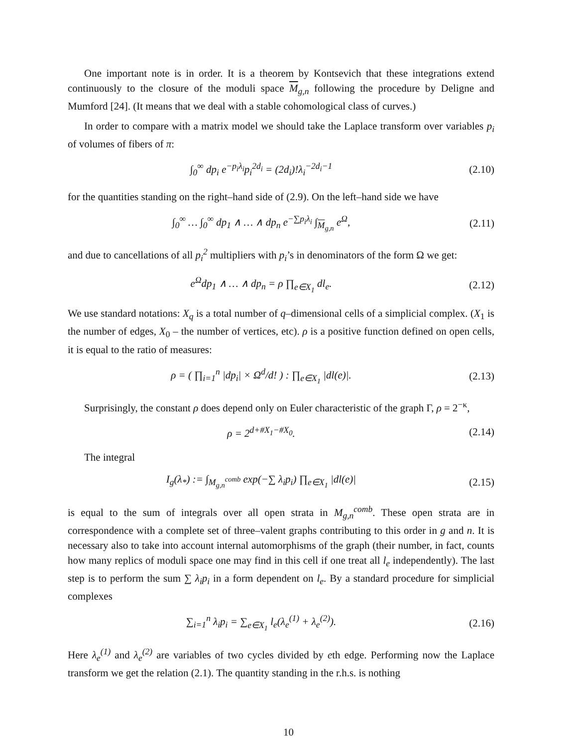One important note is in order. It is a theorem by Kontsevich that these integrations extend continuously to the closure of the moduli space M<sub>g,n</sub> following the procedure by Deligne and Mumford [24]. (It means that we deal with a stable cohomological class of curves.)
In order to compare with a matrix model we should take the Laplace transform over variables p<sub>i</sub> of volumes of fibers of π:
∫<sub>0</sub><sup>∞</sup> dp<sub>i</sub> e<sup>−p<sub>i</sub>λ<sub>i</sub></sup>p<sub>i</sub><sup>2d<sub>i</sub></sup> = (2d<sub>i</sub>)!λ<sub>i</sub><sup>−2d<sub>i</sub>−1</sup> (2.10)
for the quantities standing on the right–hand side of (2.9). On the left–hand side we have
∫<sub>0</sub><sup>∞</sup> … ∫<sub>0</sub><sup>∞</sup> dp<sub>1</sub> ∧ … ∧ dp<sub>n</sub> e<sup>−∑p<sub>i</sub>λ<sub>i</sub></sup> ∫<sub>M<sub>g,n</sub></sub> e<sup>Ω</sup>, (2.11)
and due to cancellations of all p<sub>i</sub><sup>2</sup> multipliers with p<sub>i</sub>’s in denominators of the form Ω we get:
e<sup>Ω</sup>dp<sub>1</sub> ∧ … ∧ dp<sub>n</sub> = ρ ∏<sub>e∈X<sub>1</sub></sub> dl<sub>e</sub>. (2.12)
We use standard notations: X<sub>q</sub> is a total number of q–dimensional cells of a simplicial complex. (X<sub>1</sub> is the number of edges, X<sub>0</sub> – the number of vertices, etc). ρ is a positive function defined on open cells, it is equal to the ratio of measures:
ρ = ( ∏<sub>i=1</sub><sup>n</sup> |dp<sub>i</sub>| × Ω<sup>d</sup>/d! ) : ∏<sub>e∈X<sub>1</sub></sub> |dl(e)|. (2.13)
Surprisingly, the constant ρ does depend only on Euler characteristic of the graph Γ, ρ = 2<sup>−κ</sup>,
ρ = 2<sup>d+#X<sub>1</sub>−#X<sub>0</sub></sup>. (2.14)
The integral
I<sub>g</sub>(λ<sub>*</sub>) := ∫<sub>M<sub>g,n</sub><sup>comb</sup></sub> exp(−∑ λ<sub>i</sub>p<sub>i</sub>) ∏<sub>e∈X<sub>1</sub></sub> |dl(e)| (2.15)
is equal to the sum of integrals over all open strata in M<sub>g,n</sub><sup>comb</sup>. These open strata are in correspondence with a complete set of three–valent graphs contributing to this order in g and n. It is necessary also to take into account internal automorphisms of the graph (their number, in fact, counts how many replics of moduli space one may find in this cell if one treat all l<sub>e</sub> independently). The last step is to perform the sum ∑ λ<sub>i</sub>p<sub>i</sub> in a form dependent on l<sub>e</sub>. By a standard procedure for simplicial complexes
∑<sub>i=1</sub><sup>n</sup> λ<sub>i</sub>p<sub>i</sub> = ∑<sub>e∈X<sub>1</sub></sub> l<sub>e</sub>(λ<sub>e</sub><sup>(1)</sup> + λ<sub>e</sub><sup>(2)</sup>). (2.16)
Here λ<sub>e</sub><sup>(1)</sup> and λ<sub>e</sub><sup>(2)</sup> are variables of two cycles divided by eth edge. Performing now the Laplace transform we get the relation (2.1). The quantity standing in the r.h.s. is nothing
10